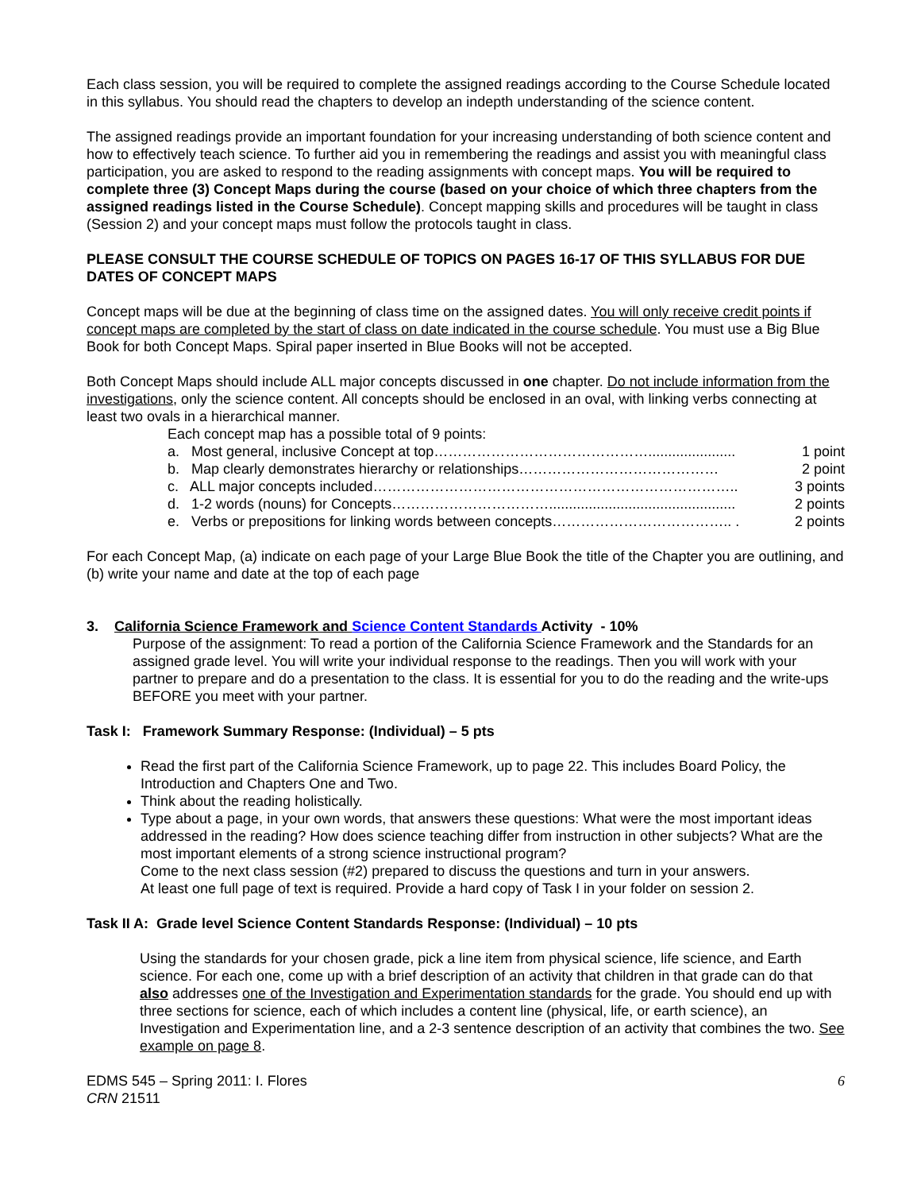Each class session, you will be required to complete the assigned readings according to the Course Schedule located in this syllabus. You should read the chapters to develop an indepth understanding of the science content.
The assigned readings provide an important foundation for your increasing understanding of both science content and how to effectively teach science. To further aid you in remembering the readings and assist you with meaningful class participation, you are asked to respond to the reading assignments with concept maps. You will be required to complete three (3) Concept Maps during the course (based on your choice of which three chapters from the assigned readings listed in the Course Schedule). Concept mapping skills and procedures will be taught in class (Session 2) and your concept maps must follow the protocols taught in class.
PLEASE CONSULT THE COURSE SCHEDULE OF TOPICS ON PAGES 16-17 OF THIS SYLLABUS FOR DUE DATES OF CONCEPT MAPS
Concept maps will be due at the beginning of class time on the assigned dates. You will only receive credit points if concept maps are completed by the start of class on date indicated in the course schedule. You must use a Big Blue Book for both Concept Maps. Spiral paper inserted in Blue Books will not be accepted.
Both Concept Maps should include ALL major concepts discussed in one chapter. Do not include information from the investigations, only the science content. All concepts should be enclosed in an oval, with linking verbs connecting at least two ovals in a hierarchical manner.
Each concept map has a possible total of 9 points:
a. Most general, inclusive Concept at top………………………………………...................... 1 point
b. Map clearly demonstrates hierarchy or relationships…………………………………… 2 point
c. ALL major concepts included………………………………………………………………….. 3 points
d. 1-2 words (nouns) for Concepts……………………………............................................... 2 points
e. Verbs or prepositions for linking words between concepts……………………………….. . 2 points
For each Concept Map, (a) indicate on each page of your Large Blue Book the title of the Chapter you are outlining, and (b) write your name and date at the top of each page
3. California Science Framework and Science Content Standards Activity - 10%
Purpose of the assignment: To read a portion of the California Science Framework and the Standards for an assigned grade level. You will write your individual response to the readings. Then you will work with your partner to prepare and do a presentation to the class. It is essential for you to do the reading and the write-ups BEFORE you meet with your partner.
Task I: Framework Summary Response: (Individual) – 5 pts
Read the first part of the California Science Framework, up to page 22. This includes Board Policy, the Introduction and Chapters One and Two.
Think about the reading holistically.
Type about a page, in your own words, that answers these questions: What were the most important ideas addressed in the reading? How does science teaching differ from instruction in other subjects? What are the most important elements of a strong science instructional program?
Come to the next class session (#2) prepared to discuss the questions and turn in your answers.
At least one full page of text is required. Provide a hard copy of Task I in your folder on session 2.
Task II A: Grade level Science Content Standards Response: (Individual) – 10 pts
Using the standards for your chosen grade, pick a line item from physical science, life science, and Earth science. For each one, come up with a brief description of an activity that children in that grade can do that also addresses one of the Investigation and Experimentation standards for the grade. You should end up with three sections for science, each of which includes a content line (physical, life, or earth science), an Investigation and Experimentation line, and a 2-3 sentence description of an activity that combines the two. See example on page 8.
EDMS 545 – Spring 2011: I. Flores
CRN 21511
6